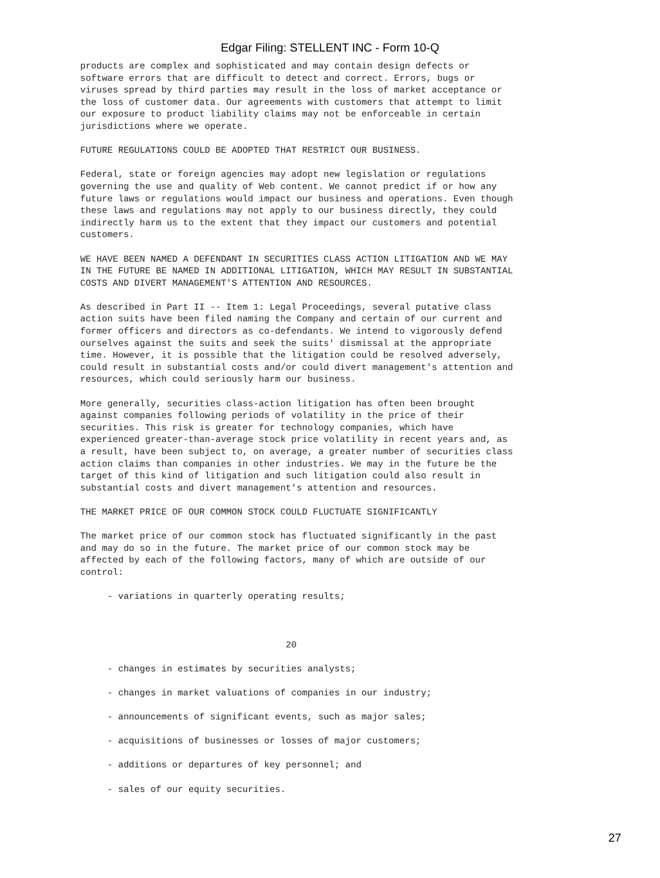Edgar Filing: STELLENT INC - Form 10-Q
products are complex and sophisticated and may contain design defects or
software errors that are difficult to detect and correct. Errors, bugs or
viruses spread by third parties may result in the loss of market acceptance or
the loss of customer data. Our agreements with customers that attempt to limit
our exposure to product liability claims may not be enforceable in certain
jurisdictions where we operate.

FUTURE REGULATIONS COULD BE ADOPTED THAT RESTRICT OUR BUSINESS.

Federal, state or foreign agencies may adopt new legislation or regulations
governing the use and quality of Web content. We cannot predict if or how any
future laws or regulations would impact our business and operations. Even though
these laws and regulations may not apply to our business directly, they could
indirectly harm us to the extent that they impact our customers and potential
customers.

WE HAVE BEEN NAMED A DEFENDANT IN SECURITIES CLASS ACTION LITIGATION AND WE MAY
IN THE FUTURE BE NAMED IN ADDITIONAL LITIGATION, WHICH MAY RESULT IN SUBSTANTIAL
COSTS AND DIVERT MANAGEMENT'S ATTENTION AND RESOURCES.

As described in Part II -- Item 1: Legal Proceedings, several putative class
action suits have been filed naming the Company and certain of our current and
former officers and directors as co-defendants. We intend to vigorously defend
ourselves against the suits and seek the suits' dismissal at the appropriate
time. However, it is possible that the litigation could be resolved adversely,
could result in substantial costs and/or could divert management's attention and
resources, which could seriously harm our business.

More generally, securities class-action litigation has often been brought
against companies following periods of volatility in the price of their
securities. This risk is greater for technology companies, which have
experienced greater-than-average stock price volatility in recent years and, as
a result, have been subject to, on average, a greater number of securities class
action claims than companies in other industries. We may in the future be the
target of this kind of litigation and such litigation could also result in
substantial costs and divert management's attention and resources.

THE MARKET PRICE OF OUR COMMON STOCK COULD FLUCTUATE SIGNIFICANTLY

The market price of our common stock has fluctuated significantly in the past
and may do so in the future. The market price of our common stock may be
affected by each of the following factors, many of which are outside of our
control:

     - variations in quarterly operating results;



                                      20

     - changes in estimates by securities analysts;

     - changes in market valuations of companies in our industry;

     - announcements of significant events, such as major sales;

     - acquisitions of businesses or losses of major customers;

     - additions or departures of key personnel; and

     - sales of our equity securities.
27